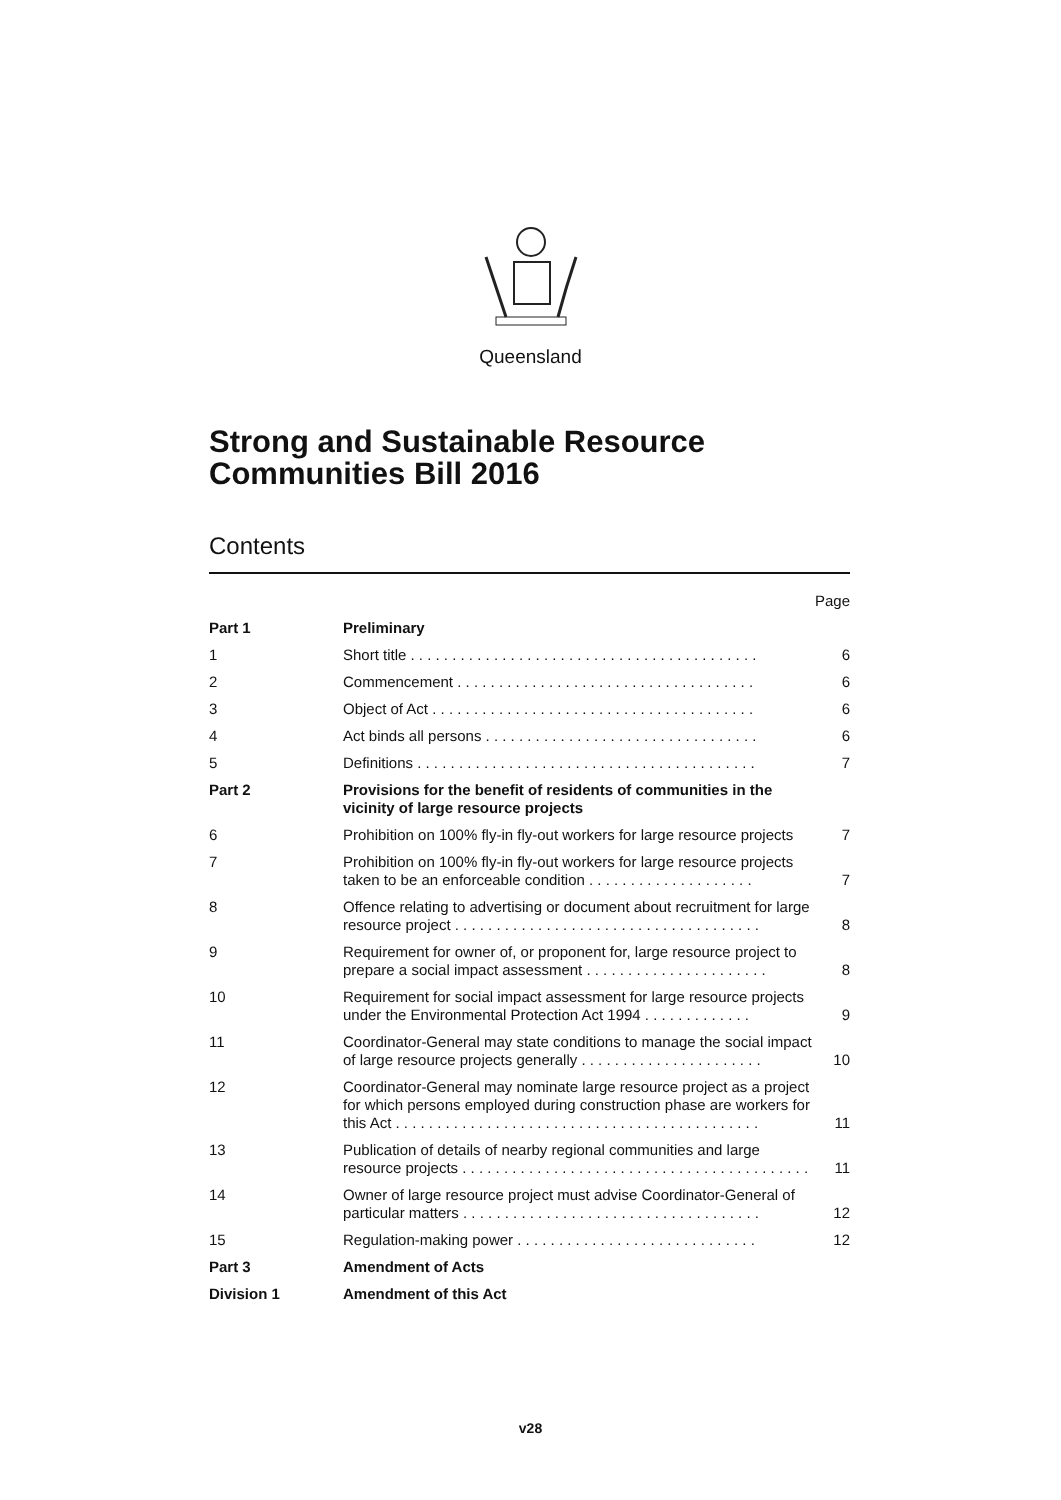Queensland
Strong and Sustainable Resource Communities Bill 2016
Contents
| | | Page |
| Part 1 | Preliminary | |
| 1 | Short title . . . . . . . . . . . . . . . . . . . . . . . . . . . . . . . . . . . . . . . . . . | 6 |
| 2 | Commencement . . . . . . . . . . . . . . . . . . . . . . . . . . . . . . . . . . . . | 6 |
| 3 | Object of Act . . . . . . . . . . . . . . . . . . . . . . . . . . . . . . . . . . . . . . . | 6 |
| 4 | Act binds all persons . . . . . . . . . . . . . . . . . . . . . . . . . . . . . . . . . | 6 |
| 5 | Definitions . . . . . . . . . . . . . . . . . . . . . . . . . . . . . . . . . . . . . . . . . | 7 |
| Part 2 | Provisions for the benefit of residents of communities in the vicinity of large resource projects | |
| 6 | Prohibition on 100% fly-in fly-out workers for large resource projects | 7 |
| 7 | Prohibition on 100% fly-in fly-out workers for large resource projects taken to be an enforceable condition . . . . . . . . . . . . . . . . . . . . | 7 |
| 8 | Offence relating to advertising or document about recruitment for large resource project . . . . . . . . . . . . . . . . . . . . . . . . . . . . . . . . . . . . . | 8 |
| 9 | Requirement for owner of, or proponent for, large resource project to prepare a social impact assessment . . . . . . . . . . . . . . . . . . . . . . | 8 |
| 10 | Requirement for social impact assessment for large resource projects under the Environmental Protection Act 1994 . . . . . . . . . . . . . | 9 |
| 11 | Coordinator-General may state conditions to manage the social impact of large resource projects generally . . . . . . . . . . . . . . . . . . . . . . | 10 |
| 12 | Coordinator-General may nominate large resource project as a project for which persons employed during construction phase are workers for this Act . . . . . . . . . . . . . . . . . . . . . . . . . . . . . . . . . . . . . . . . . . . . | 11 |
| 13 | Publication of details of nearby regional communities and large resource projects . . . . . . . . . . . . . . . . . . . . . . . . . . . . . . . . . . . . . . . . . . | 11 |
| 14 | Owner of large resource project must advise Coordinator-General of particular matters . . . . . . . . . . . . . . . . . . . . . . . . . . . . . . . . . . . . | 12 |
| 15 | Regulation-making power . . . . . . . . . . . . . . . . . . . . . . . . . . . . . | 12 |
| Part 3 | Amendment of Acts | |
| Division 1 | Amendment of this Act | |
v28